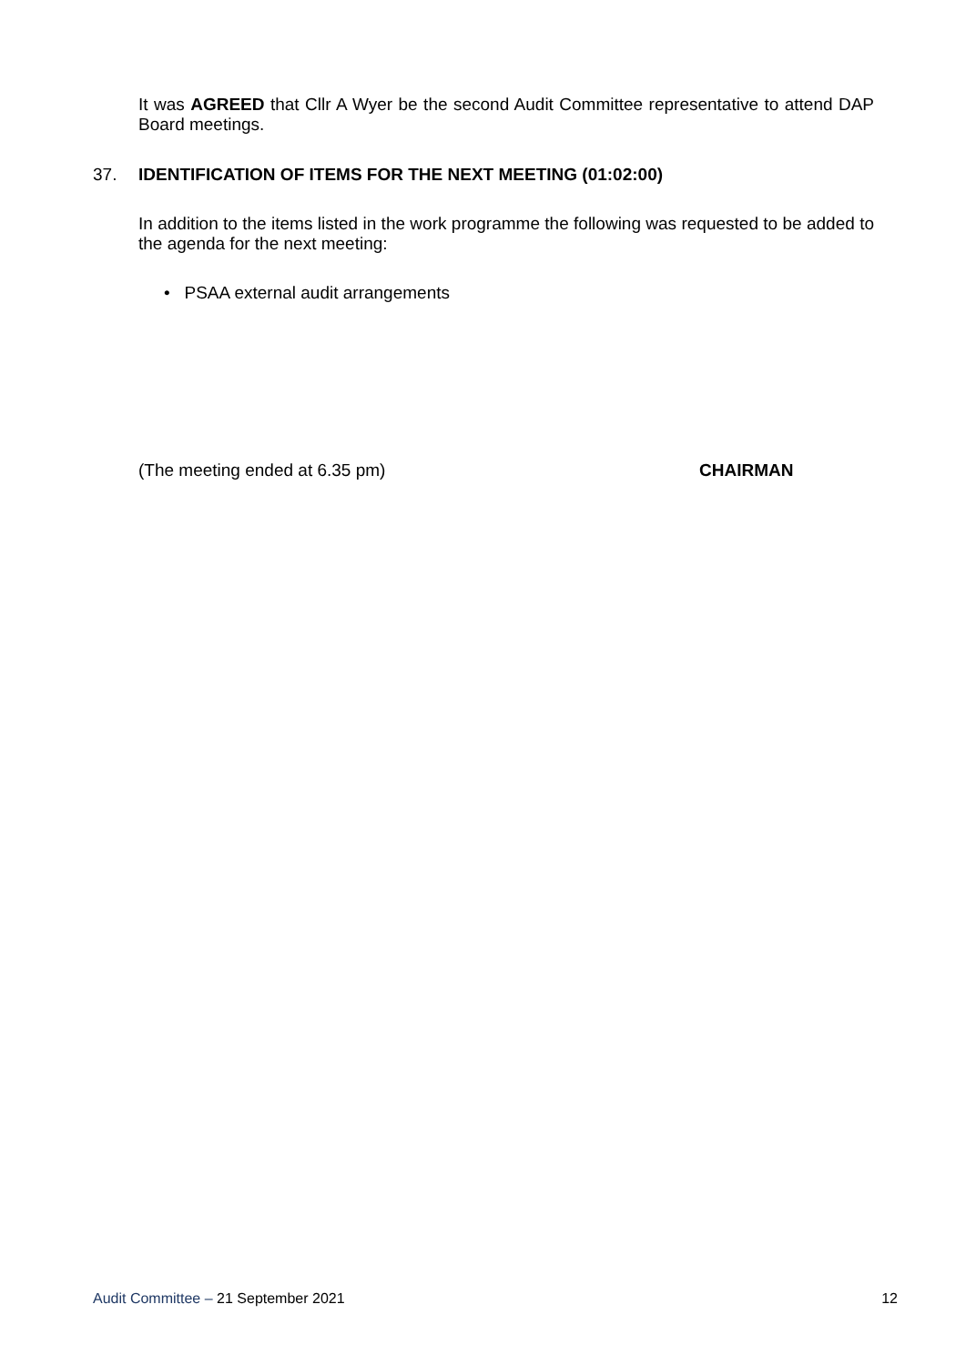It was AGREED that Cllr A Wyer be the second Audit Committee representative to attend DAP Board meetings.
37. IDENTIFICATION OF ITEMS FOR THE NEXT MEETING (01:02:00)
In addition to the items listed in the work programme the following was requested to be added to the agenda for the next meeting:
• PSAA external audit arrangements
(The meeting ended at 6.35 pm) CHAIRMAN
Audit Committee – 21 September 2021 12